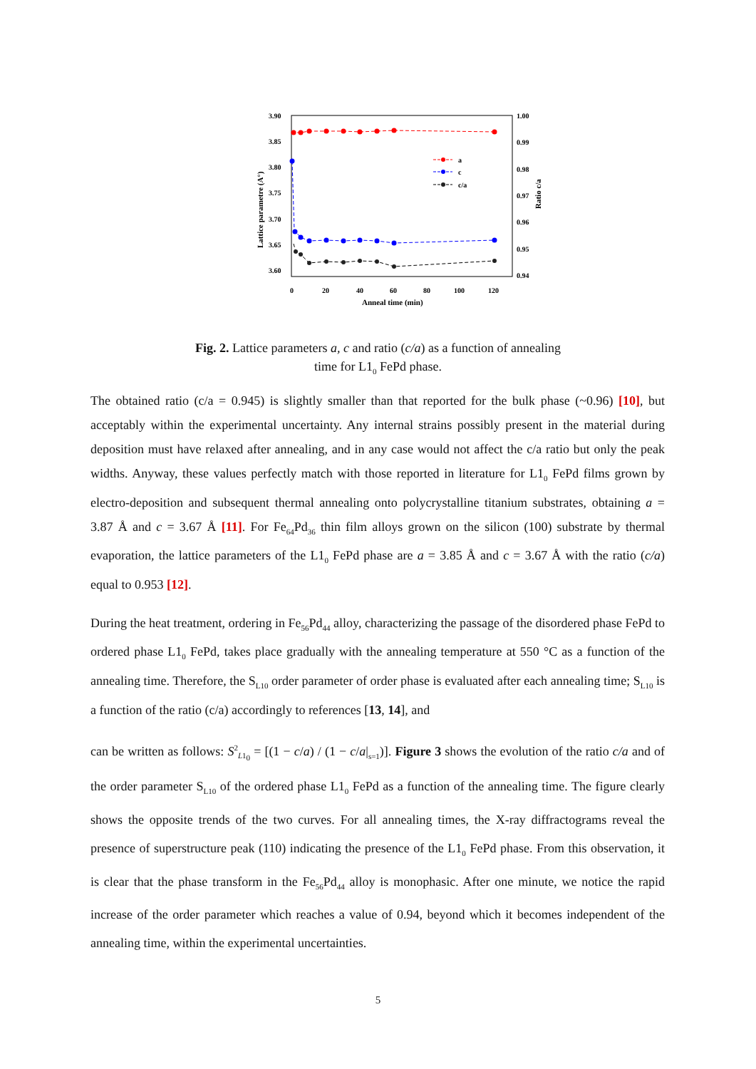3.90
3.85
3.80
3.75
3.70
3.65
3.60
1.00
0.99
0.98
0.97
0.96
0.95
0.94
0
20
40
60
80
100
120
Anneal time (min)
Lattice parametre (A°)
Ratio c/a
a
c
c/a
Fig. 2. Lattice parameters a, c and ratio (c/a) as a function of annealing
time for L1<sub>0</sub> FePd phase.
The obtained ratio (c/a = 0.945) is slightly smaller than that reported for the bulk phase (~0.96) [10], but acceptably within the experimental uncertainty. Any internal strains possibly present in the material during deposition must have relaxed after annealing, and in any case would not affect the c/a ratio but only the peak widths. Anyway, these values perfectly match with those reported in literature for L1<sub>0</sub> FePd films grown by electro-deposition and subsequent thermal annealing onto polycrystalline titanium substrates, obtaining a = 3.87 Å and c = 3.67 Å [11]. For Fe<sub>64</sub>Pd<sub>36</sub> thin film alloys grown on the silicon (100) substrate by thermal evaporation, the lattice parameters of the L1<sub>0</sub> FePd phase are a = 3.85 Å and c = 3.67 Å with the ratio (c/a) equal to 0.953 [12].
During the heat treatment, ordering in Fe<sub>56</sub>Pd<sub>44</sub> alloy, characterizing the passage of the disordered phase FePd to ordered phase L1<sub>0</sub> FePd, takes place gradually with the annealing temperature at 550 °C as a function of the annealing time. Therefore, the S<sub>L10</sub> order parameter of order phase is evaluated after each annealing time; S<sub>L10</sub> is a function of the ratio (c/a) accordingly to references [13, 14], and
can be written as follows: S<sup>2</sup><sub>L1<sub>0</sub></sub> = [(1 − c/a) / (1 − c/a|<sub>s=1</sub>)]. Figure 3 shows the evolution of the ratio c/a and of the order parameter S<sub>L10</sub> of the ordered phase L1<sub>0</sub> FePd as a function of the annealing time. The figure clearly shows the opposite trends of the two curves. For all annealing times, the X-ray diffractograms reveal the presence of superstructure peak (110) indicating the presence of the L1<sub>0</sub> FePd phase. From this observation, it is clear that the phase transform in the Fe<sub>56</sub>Pd<sub>44</sub> alloy is monophasic. After one minute, we notice the rapid increase of the order parameter which reaches a value of 0.94, beyond which it becomes independent of the annealing time, within the experimental uncertainties.
5